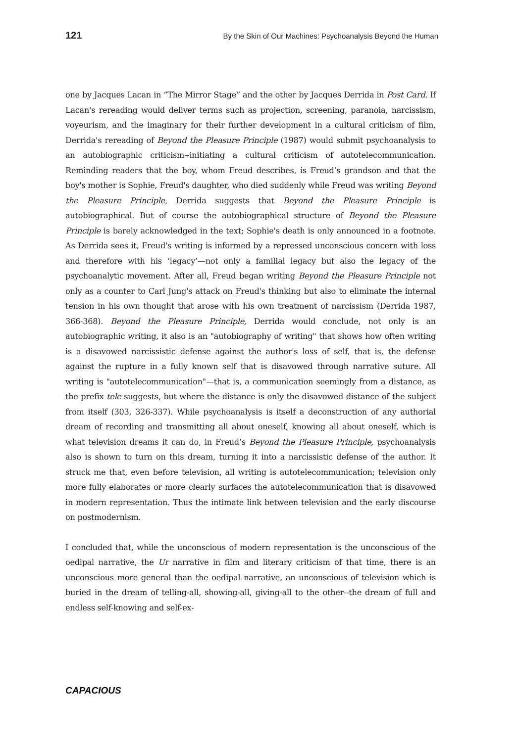121 By the Skin of Our Machines: Psychoanalysis Beyond the Human
one by Jacques Lacan in “The Mirror Stage” and the other by Jacques Derrida in Post Card. If Lacan's rereading would deliver terms such as projection, screening, paranoia, narcissism, voyeurism, and the imaginary for their further development in a cultural criticism of film, Derrida's rereading of Beyond the Pleasure Principle (1987) would submit psychoanalysis to an autobiographic criticism--initiating a cultural criticism of autotelecommunication. Reminding readers that the boy, whom Freud describes, is Freud’s grandson and that the boy's mother is Sophie, Freud's daughter, who died suddenly while Freud was writing Beyond the Pleasure Principle, Derrida suggests that Beyond the Pleasure Principle is autobiographical. But of course the autobiographical structure of Beyond the Pleasure Principle is barely acknowledged in the text; Sophie's death is only announced in a footnote. As Derrida sees it, Freud's writing is informed by a repressed unconscious concern with loss and therefore with his ‘legacy’—not only a familial legacy but also the legacy of the psychoanalytic movement. After all, Freud began writing Beyond the Pleasure Principle not only as a counter to Carl Jung's attack on Freud's thinking but also to eliminate the internal tension in his own thought that arose with his own treatment of narcissism (Derrida 1987, 366-368). Beyond the Pleasure Principle, Derrida would conclude, not only is an autobiographic writing, it also is an "autobiography of writing" that shows how often writing is a disavowed narcissistic defense against the author's loss of self, that is, the defense against the rupture in a fully known self that is disavowed through narrative suture. All writing is "autotelecommunication"—that is, a communication seemingly from a distance, as the prefix tele suggests, but where the distance is only the disavowed distance of the subject from itself (303, 326-337). While psychoanalysis is itself a deconstruction of any authorial dream of recording and transmitting all about oneself, knowing all about oneself, which is what television dreams it can do, in Freud’s Beyond the Pleasure Principle, psychoanalysis also is shown to turn on this dream, turning it into a narcissistic defense of the author. It struck me that, even before television, all writing is autotelecommunication; television only more fully elaborates or more clearly surfaces the autotelecommunication that is disavowed in modern representation. Thus the intimate link between television and the early discourse on postmodernism.
I concluded that, while the unconscious of modern representation is the unconscious of the oedipal narrative, the Ur narrative in film and literary criticism of that time, there is an unconscious more general than the oedipal narrative, an unconscious of television which is buried in the dream of telling-all, showing-all, giving-all to the other--the dream of full and endless self-knowing and self-ex-
CAPACIOUS